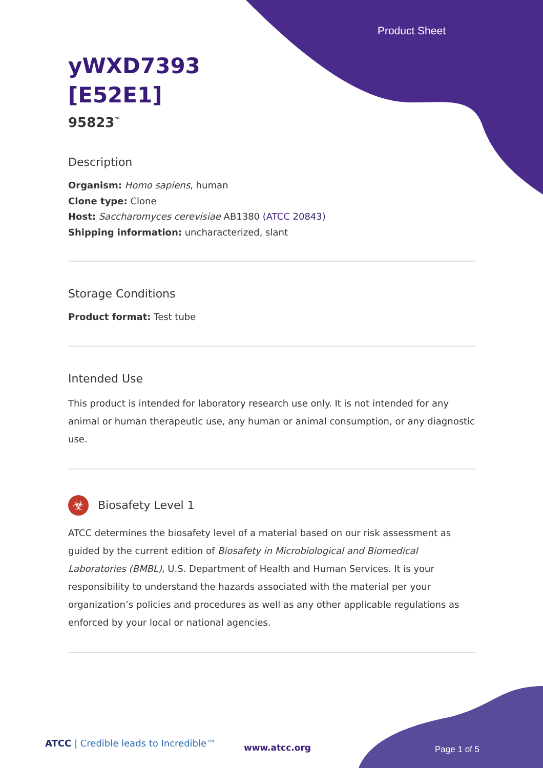Product Sheet
yWXD7393
[E52E1]
95823<sup>™</sup>
Description
Organism: Homo sapiens, human
Clone type: Clone
Host: Saccharomyces cerevisiae AB1380 (ATCC 20843)
Shipping information: uncharacterized, slant
Storage Conditions
Product format: Test tube
Intended Use
This product is intended for laboratory research use only. It is not intended for any animal or human therapeutic use, any human or animal consumption, or any diagnostic use.
☣
Biosafety Level 1
ATCC determines the biosafety level of a material based on our risk assessment as guided by the current edition of Biosafety in Microbiological and Biomedical Laboratories (BMBL), U.S. Department of Health and Human Services. It is your responsibility to understand the hazards associated with the material per your organization’s policies and procedures as well as any other applicable regulations as enforced by your local or national agencies.
ATCC | Credible leads to Incredible™
www.atcc.org Page 1 of 5